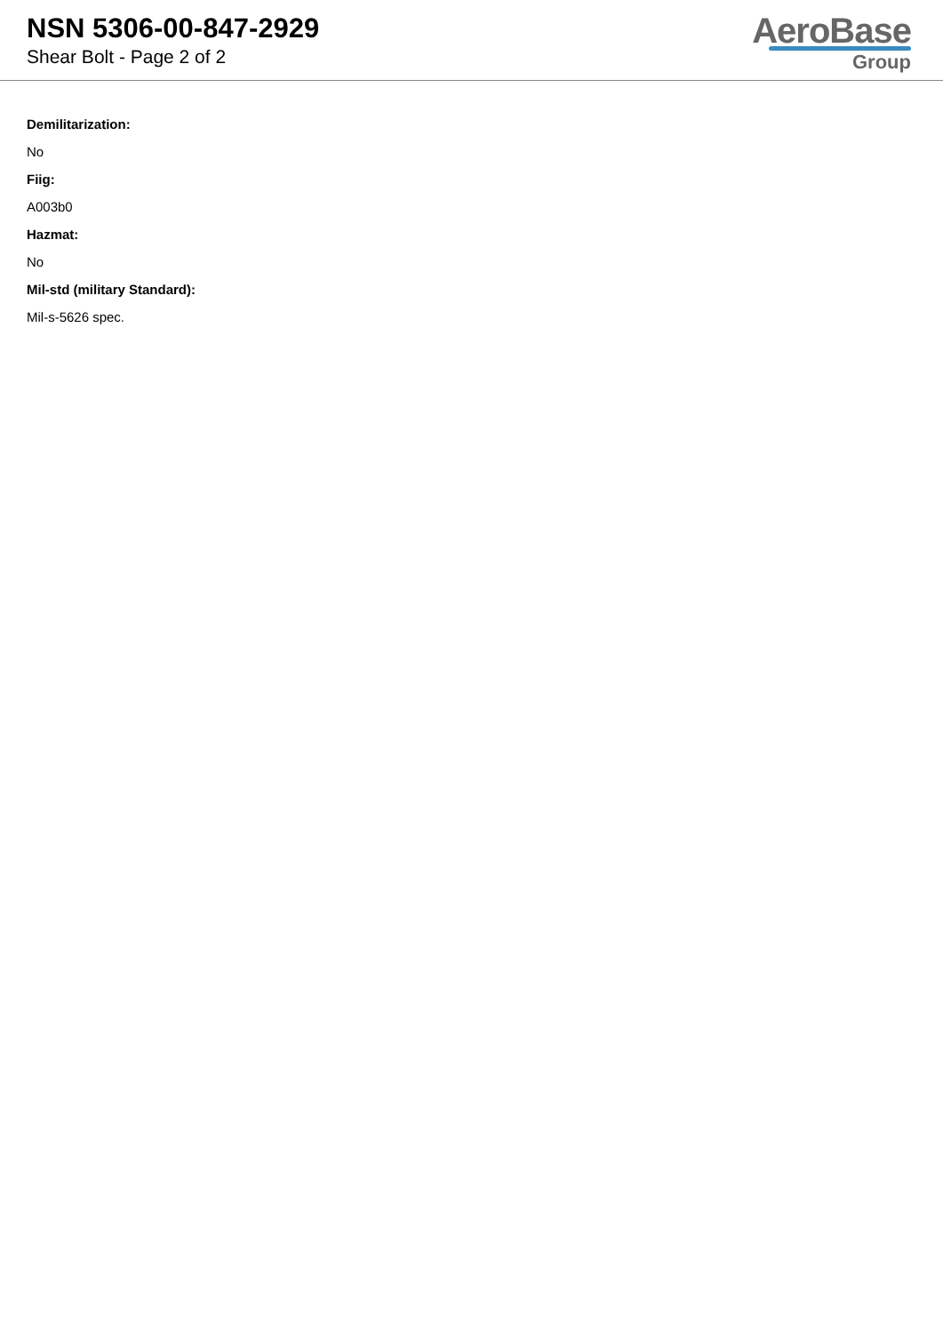NSN 5306-00-847-2929
Shear Bolt - Page 2 of 2
AeroBase
Group
Demilitarization:
No
Fiig:
A003b0
Hazmat:
No
Mil-std (military Standard):
Mil-s-5626 spec.